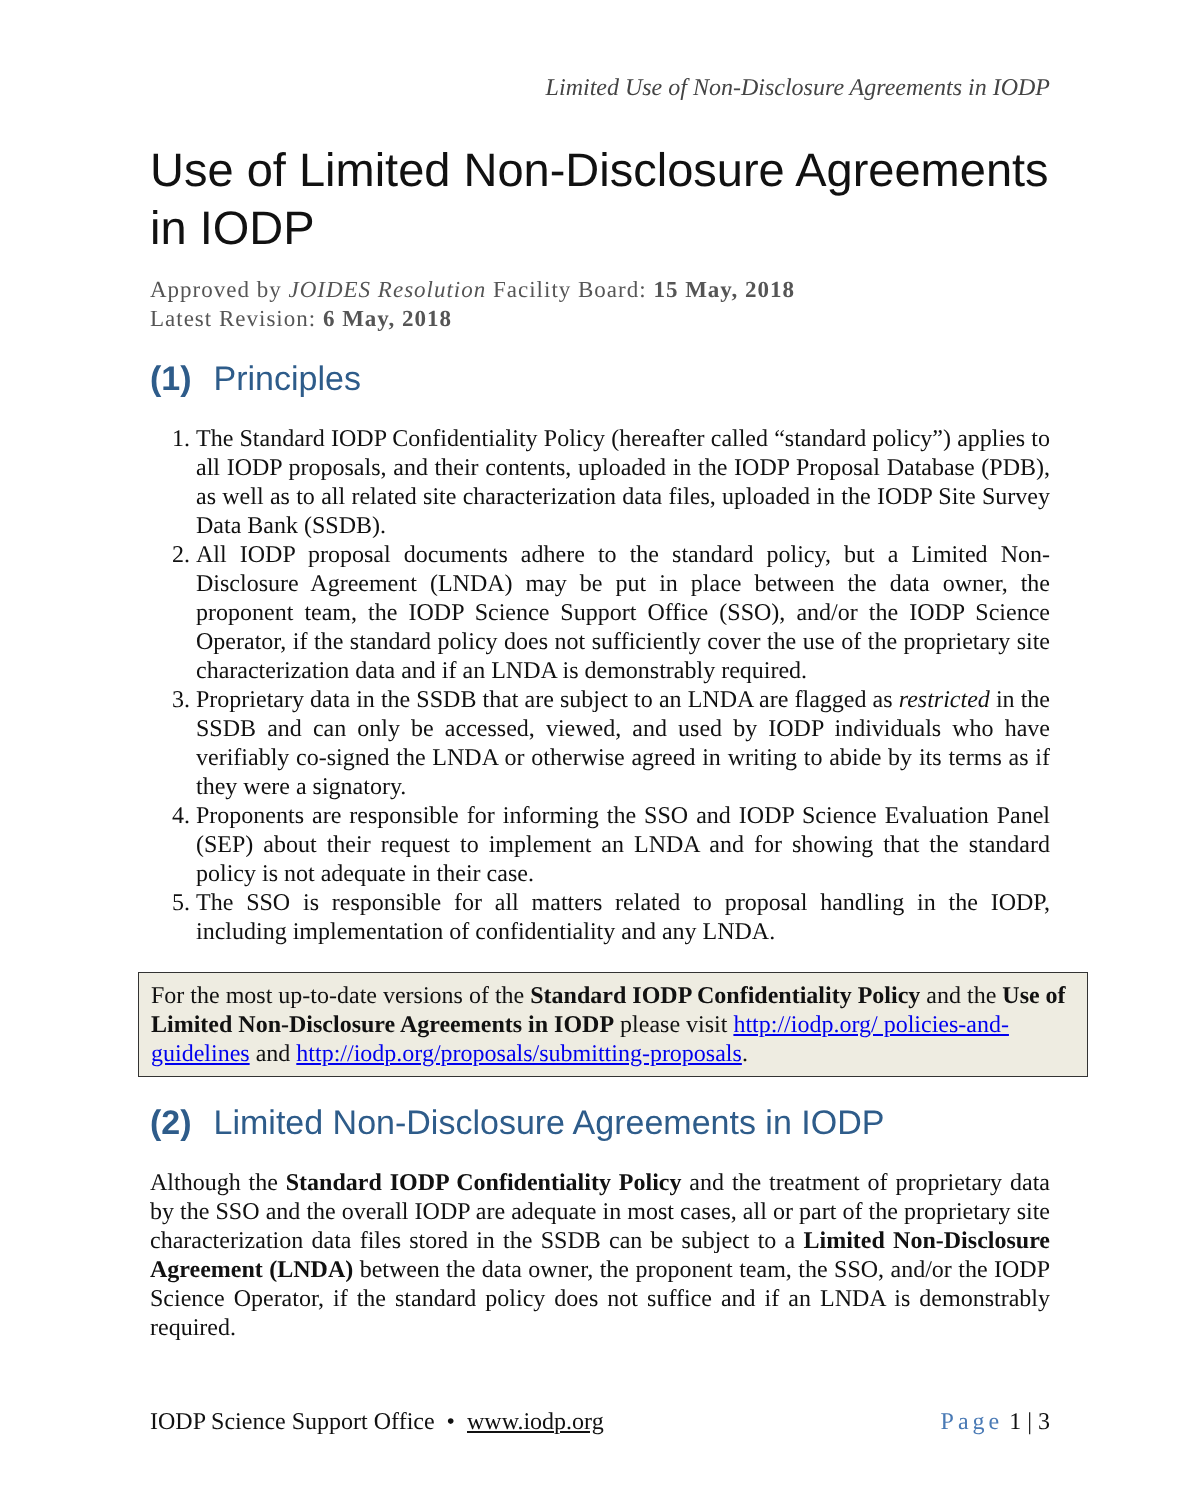Limited Use of Non-Disclosure Agreements in IODP
Use of Limited Non-Disclosure Agreements in IODP
Approved by JOIDES Resolution Facility Board: 15 May, 2018
Latest Revision: 6 May, 2018
(1) Principles
1. The Standard IODP Confidentiality Policy (hereafter called “standard policy”) applies to all IODP proposals, and their contents, uploaded in the IODP Proposal Database (PDB), as well as to all related site characterization data files, uploaded in the IODP Site Survey Data Bank (SSDB).
2. All IODP proposal documents adhere to the standard policy, but a Limited Non-Disclosure Agreement (LNDA) may be put in place between the data owner, the proponent team, the IODP Science Support Office (SSO), and/or the IODP Science Operator, if the standard policy does not sufficiently cover the use of the proprietary site characterization data and if an LNDA is demonstrably required.
3. Proprietary data in the SSDB that are subject to an LNDA are flagged as restricted in the SSDB and can only be accessed, viewed, and used by IODP individuals who have verifiably co-signed the LNDA or otherwise agreed in writing to abide by its terms as if they were a signatory.
4. Proponents are responsible for informing the SSO and IODP Science Evaluation Panel (SEP) about their request to implement an LNDA and for showing that the standard policy is not adequate in their case.
5. The SSO is responsible for all matters related to proposal handling in the IODP, including implementation of confidentiality and any LNDA.
For the most up-to-date versions of the Standard IODP Confidentiality Policy and the Use of Limited Non-Disclosure Agreements in IODP please visit http://iodp.org/ policies-and-guidelines and http://iodp.org/proposals/submitting-proposals.
(2) Limited Non-Disclosure Agreements in IODP
Although the Standard IODP Confidentiality Policy and the treatment of proprietary data by the SSO and the overall IODP are adequate in most cases, all or part of the proprietary site characterization data files stored in the SSDB can be subject to a Limited Non-Disclosure Agreement (LNDA) between the data owner, the proponent team, the SSO, and/or the IODP Science Operator, if the standard policy does not suffice and if an LNDA is demonstrably required.
IODP Science Support Office • www.iodp.org Page 1 | 3